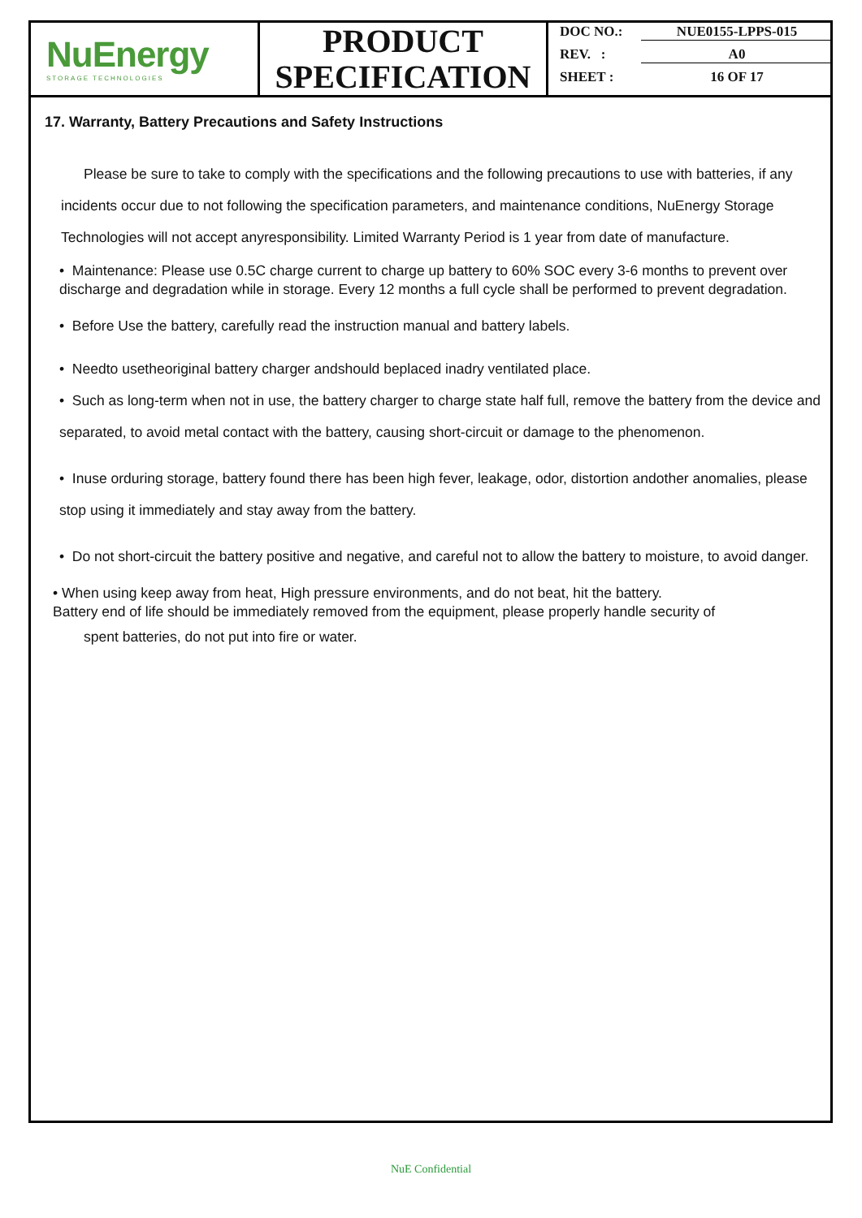NuEnergy
STORAGE TECHNOLOGIES
PRODUCT
SPECIFICATION
DOC NO.: NUE0155-LPPS-015
REV. : A0
SHEET : 16 OF 17
17. Warranty, Battery Precautions and Safety Instructions
Please be sure to take to comply with the specifications and the following precautions to use with batteries, if any incidents occur due to not following the specification parameters, and maintenance conditions, NuEnergy Storage Technologies will not accept anyresponsibility. Limited Warranty Period is 1 year from date of manufacture.
• Maintenance: Please use 0.5C charge current to charge up battery to 60% SOC every 3-6 months to prevent over discharge and degradation while in storage. Every 12 months a full cycle shall be performed to prevent degradation.
• Before Use the battery, carefully read the instruction manual and battery labels.
• Needto usetheoriginal battery charger andshould beplaced inadry ventilated place.
• Such as long-term when not in use, the battery charger to charge state half full, remove the battery from the device and separated, to avoid metal contact with the battery, causing short-circuit or damage to the phenomenon.
• Inuse orduring storage, battery found there has been high fever, leakage, odor, distortion andother anomalies, please stop using it immediately and stay away from the battery.
• Do not short-circuit the battery positive and negative, and careful not to allow the battery to moisture, to avoid danger.
• When using keep away from heat, High pressure environments, and do not beat, hit the battery.
Battery end of life should be immediately removed from the equipment, please properly handle security of
spent batteries, do not put into fire or water.
NuE Confidential